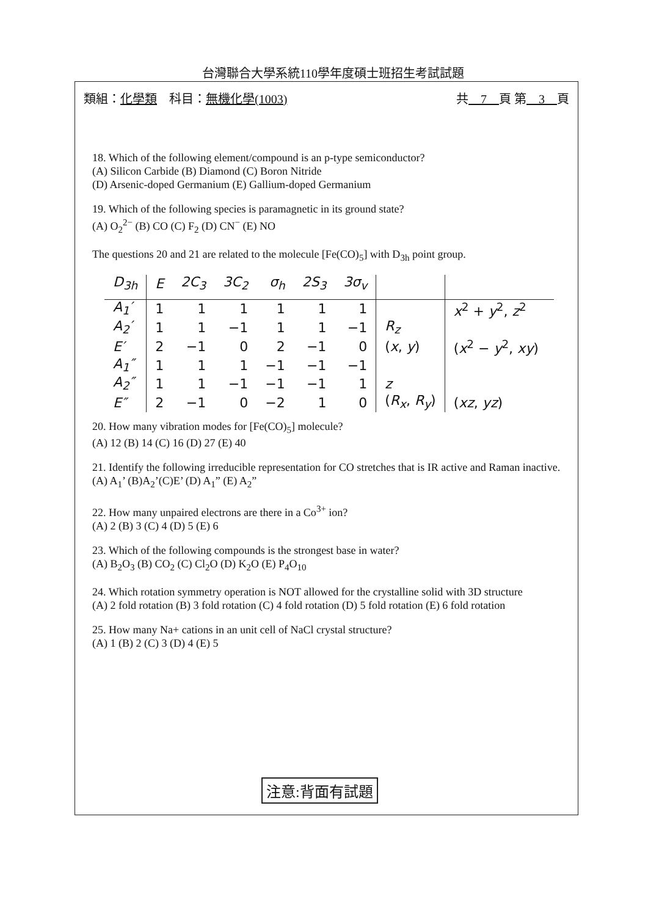台灣聯合大學系統110學年度碩士班招生考試試題
類組：化學類　科目：無機化學(1003) 共　7　頁 第　3　頁
18. Which of the following element/compound is an p-type semiconductor?
(A) Silicon Carbide (B) Diamond (C) Boron Nitride
(D) Arsenic-doped Germanium (E) Gallium-doped Germanium
19. Which of the following species is paramagnetic in its ground state?
(A) O<sub>2</sub><sup>2−</sup> (B) CO (C) F<sub>2</sub> (D) CN<sup>−</sup> (E) NO
The questions 20 and 21 are related to the molecule [Fe(CO)<sub>5</sub>] with D<sub>3h</sub> point group.
| D<sub>3h</sub> | E | 2C<sub>3</sub> | 3C<sub>2</sub> | σ<sub>h</sub> | 2S<sub>3</sub> | 3σ<sub>v</sub> | | |
| --- | --- | --- | --- | --- | --- | --- | --- | --- |
| A<sub>1</sub>′ | 1 | 1 | 1 | 1 | 1 | 1 | | x<sup>2</sup> + y<sup>2</sup>, z<sup>2</sup> |
| A<sub>2</sub>′ | 1 | 1 | −1 | 1 | 1 | −1 | R<sub>z</sub> | |
| E′ | 2 | −1 | 0 | 2 | −1 | 0 | ( x , y ) | ( x<sup>2</sup> − y<sup>2</sup>, xy ) |
| A<sub>1</sub>″ | 1 | 1 | 1 | −1 | −1 | −1 | | |
| A<sub>2</sub>″ | 1 | 1 | −1 | −1 | −1 | 1 | z | |
| E″ | 2 | −1 | 0 | −2 | 1 | 0 | ( R<sub>x</sub> , R<sub>y</sub> ) | ( xz , yz ) |
20. How many vibration modes for [Fe(CO)<sub>5</sub>] molecule?
(A) 12 (B) 14 (C) 16 (D) 27 (E) 40
21. Identify the following irreducible representation for CO stretches that is IR active and Raman inactive.
(A) A<sub>1</sub>’ (B)A<sub>2</sub>’(C)E’ (D) A<sub>1</sub>” (E) A<sub>2</sub>”
22. How many unpaired electrons are there in a Co<sup>3+</sup> ion?
(A) 2 (B) 3 (C) 4 (D) 5 (E) 6
23. Which of the following compounds is the strongest base in water?
(A) B<sub>2</sub>O<sub>3</sub> (B) CO<sub>2</sub> (C) Cl<sub>2</sub>O (D) K<sub>2</sub>O (E) P<sub>4</sub>O<sub>10</sub>
24. Which rotation symmetry operation is NOT allowed for the crystalline solid with 3D structure
(A) 2 fold rotation (B) 3 fold rotation (C) 4 fold rotation (D) 5 fold rotation (E) 6 fold rotation
25. How many Na+ cations in an unit cell of NaCl crystal structure?
(A) 1 (B) 2 (C) 3 (D) 4 (E) 5
注意:背面有試題